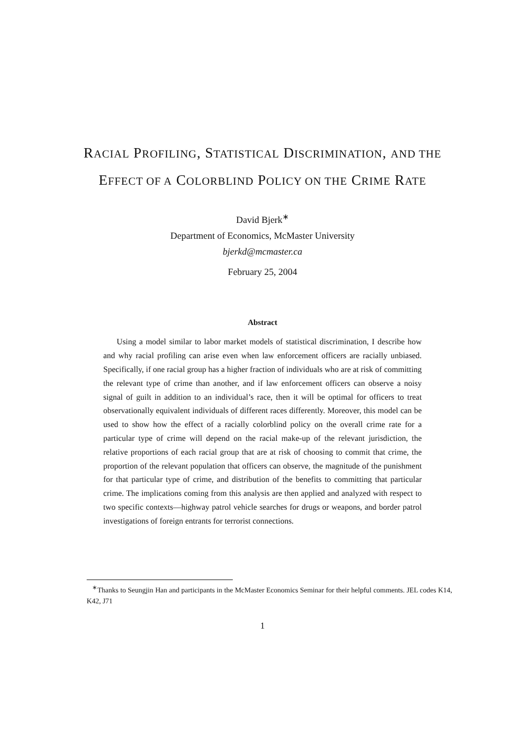RACIAL PROFILING, STATISTICAL DISCRIMINATION, AND THE EFFECT OF A COLORBLIND POLICY ON THE CRIME RATE
David Bjerk<sup>∗</sup>
Department of Economics, McMaster University
bjerkd@mcmaster.ca
February 25, 2004
Abstract
Using a model similar to labor market models of statistical discrimination, I describe how and why racial profiling can arise even when law enforcement officers are racially unbiased. Specifically, if one racial group has a higher fraction of individuals who are at risk of committing the relevant type of crime than another, and if law enforcement officers can observe a noisy signal of guilt in addition to an individual’s race, then it will be optimal for officers to treat observationally equivalent individuals of different races differently. Moreover, this model can be used to show how the effect of a racially colorblind policy on the overall crime rate for a particular type of crime will depend on the racial make-up of the relevant jurisdiction, the relative proportions of each racial group that are at risk of choosing to commit that crime, the proportion of the relevant population that officers can observe, the magnitude of the punishment for that particular type of crime, and distribution of the benefits to committing that particular crime. The implications coming from this analysis are then applied and analyzed with respect to two specific contexts—highway patrol vehicle searches for drugs or weapons, and border patrol investigations of foreign entrants for terrorist connections.
<sup>∗</sup>Thanks to Seungjin Han and participants in the McMaster Economics Seminar for their helpful comments. JEL codes K14, K42, J71
1